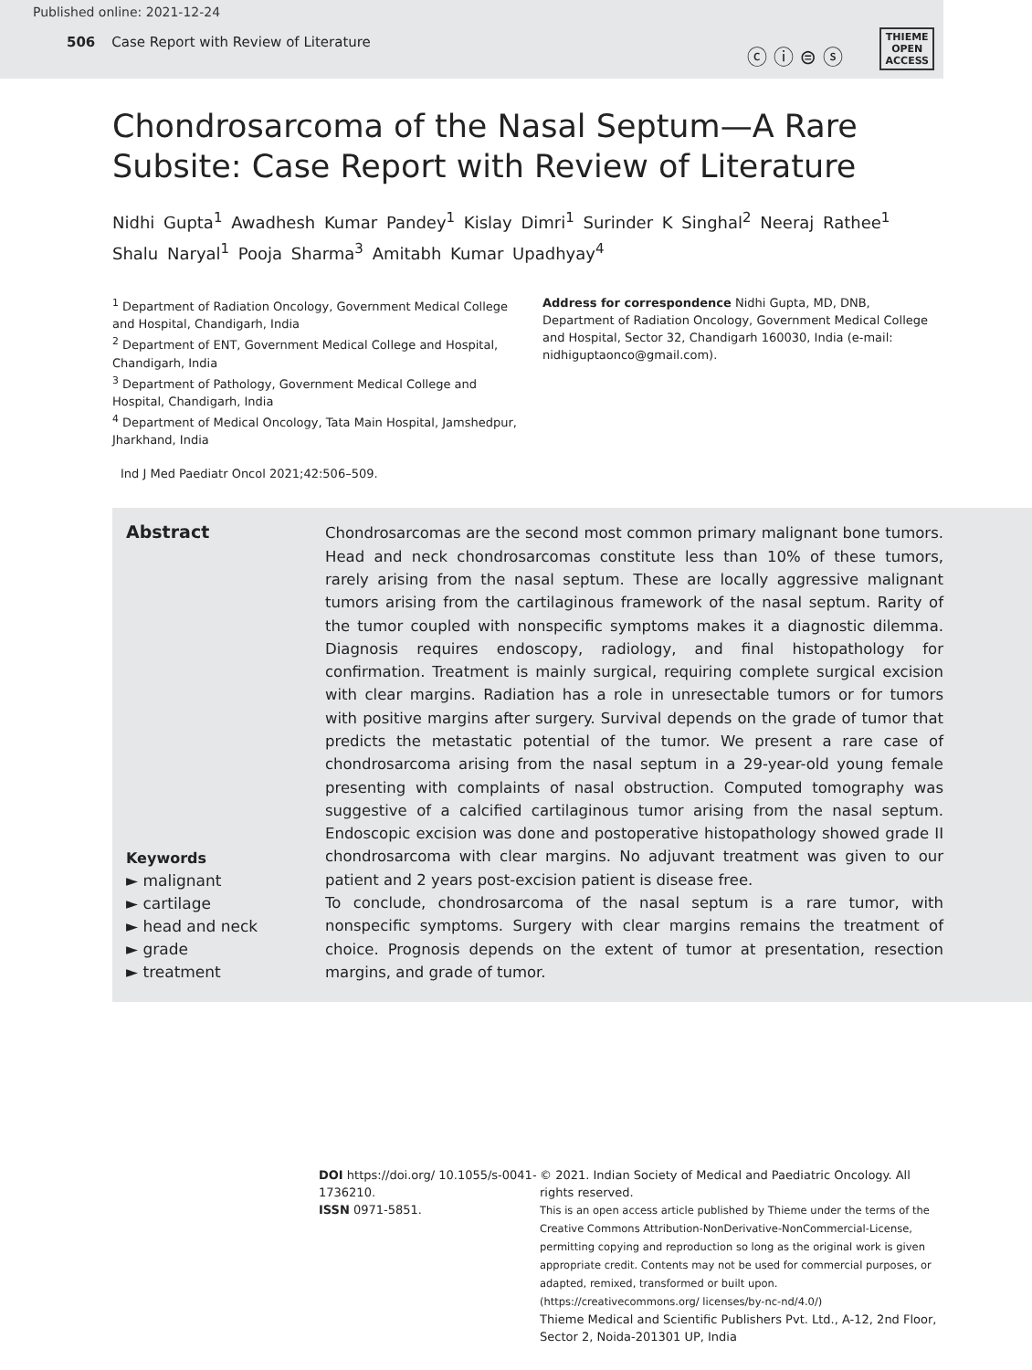Published online: 2021-12-24
506 Case Report with Review of Literature
ⓒ ⓘ ⊜ ⓢ
THIEME
OPEN
ACCESS
Chondrosarcoma of the Nasal Septum—A Rare Subsite: Case Report with Review of Literature
Nidhi Gupta<sup>1</sup> Awadhesh Kumar Pandey<sup>1</sup> Kislay Dimri<sup>1</sup> Surinder K Singhal<sup>2</sup> Neeraj Rathee<sup>1</sup>
Shalu Naryal<sup>1</sup> Pooja Sharma<sup>3</sup> Amitabh Kumar Upadhyay<sup>4</sup>
<sup>1</sup> Department of Radiation Oncology, Government Medical College and Hospital, Chandigarh, India
<sup>2</sup> Department of ENT, Government Medical College and Hospital, Chandigarh, India
<sup>3</sup> Department of Pathology, Government Medical College and Hospital, Chandigarh, India
<sup>4</sup> Department of Medical Oncology, Tata Main Hospital, Jamshedpur, Jharkhand, India
Address for correspondence Nidhi Gupta, MD, DNB, Department of Radiation Oncology, Government Medical College and Hospital, Sector 32, Chandigarh 160030, India (e-mail: nidhiguptaonco@gmail.com).
Ind J Med Paediatr Oncol 2021;42:506–509.
Abstract
Keywords
► malignant
► cartilage
► head and neck
► grade
► treatment
Chondrosarcomas are the second most common primary malignant bone tumors. Head and neck chondrosarcomas constitute less than 10% of these tumors, rarely arising from the nasal septum. These are locally aggressive malignant tumors arising from the cartilaginous framework of the nasal septum. Rarity of the tumor coupled with nonspecific symptoms makes it a diagnostic dilemma. Diagnosis requires endoscopy, radiology, and final histopathology for confirmation. Treatment is mainly surgical, requiring complete surgical excision with clear margins. Radiation has a role in unresectable tumors or for tumors with positive margins after surgery. Survival depends on the grade of tumor that predicts the metastatic potential of the tumor. We present a rare case of chondrosarcoma arising from the nasal septum in a 29-year-old young female presenting with complaints of nasal obstruction. Computed tomography was suggestive of a calcified cartilaginous tumor arising from the nasal septum. Endoscopic excision was done and postoperative histopathology showed grade II chondrosarcoma with clear margins. No adjuvant treatment was given to our patient and 2 years post-excision patient is disease free.
To conclude, chondrosarcoma of the nasal septum is a rare tumor, with nonspecific symptoms. Surgery with clear margins remains the treatment of choice. Prognosis depends on the extent of tumor at presentation, resection margins, and grade of tumor.
DOI https://doi.org/ 10.1055/s-0041-1736210.
ISSN 0971-5851.
© 2021. Indian Society of Medical and Paediatric Oncology. All rights reserved.
This is an open access article published by Thieme under the terms of the Creative Commons Attribution-NonDerivative-NonCommercial-License, permitting copying and reproduction so long as the original work is given appropriate credit. Contents may not be used for commercial purposes, or adapted, remixed, transformed or built upon. (https://creativecommons.org/ licenses/by-nc-nd/4.0/)
Thieme Medical and Scientific Publishers Pvt. Ltd., A-12, 2nd Floor, Sector 2, Noida-201301 UP, India